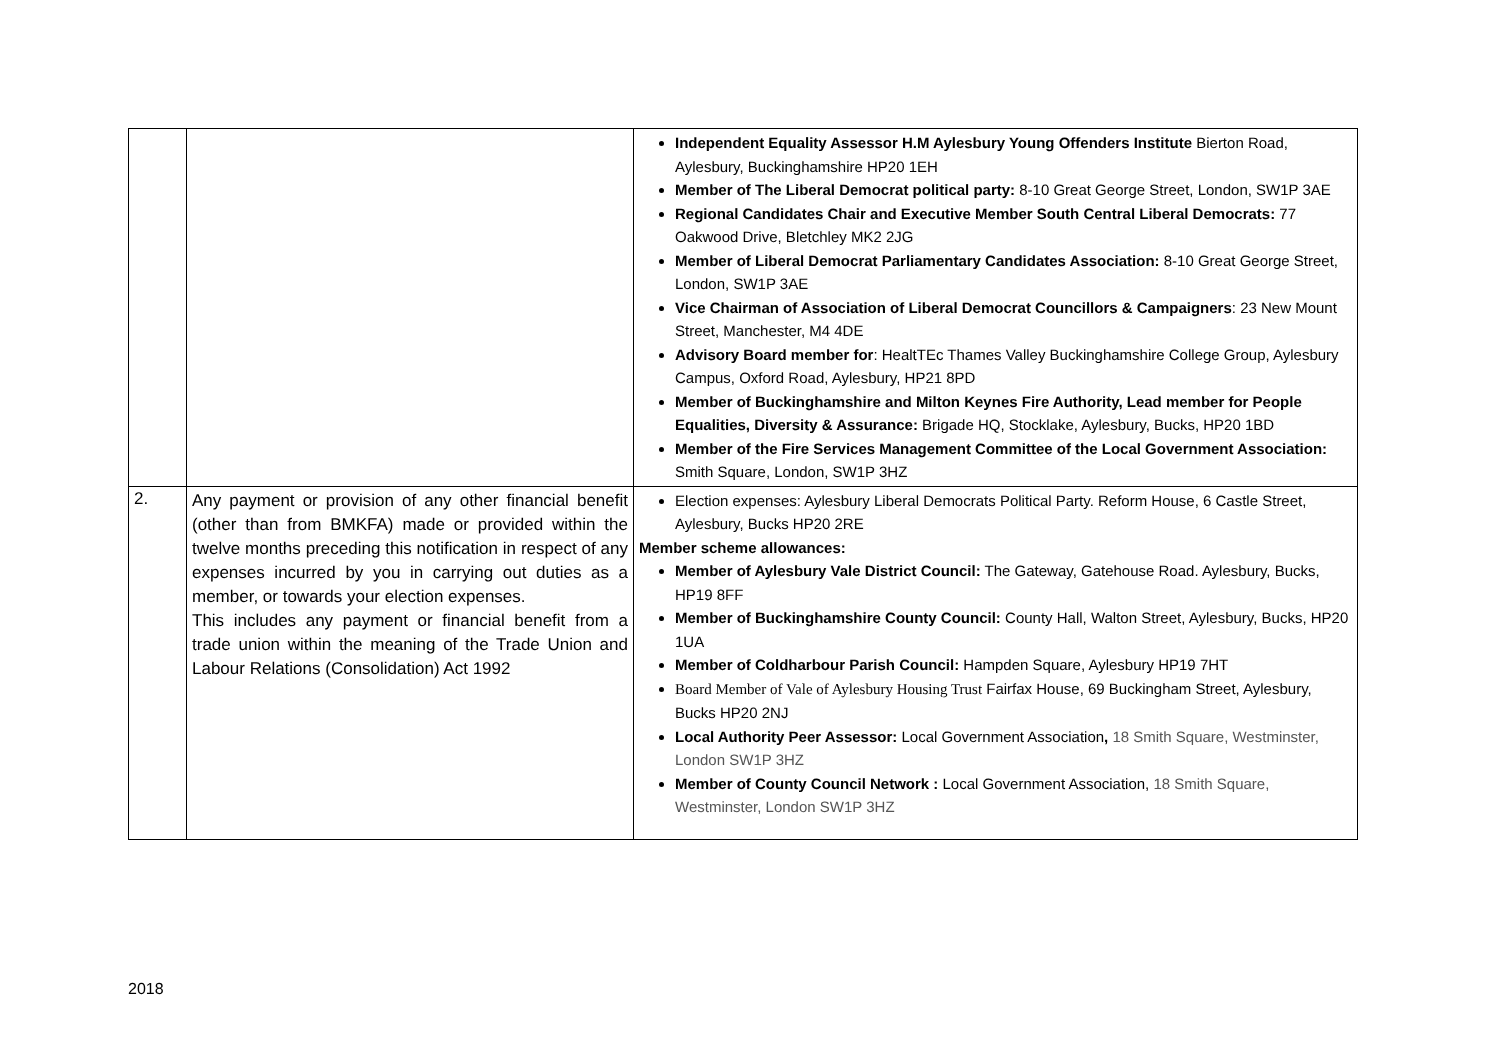| | | Independent Equality Assessor H.M Aylesbury Young Offenders Institute Bierton Road, Aylesbury, Buckinghamshire HP20 1EH Member of The Liberal Democrat political party: 8-10 Great George Street, London, SW1P 3AE Regional Candidates Chair and Executive Member South Central Liberal Democrats: 77 Oakwood Drive, Bletchley MK2 2JG Member of Liberal Democrat Parliamentary Candidates Association: 8-10 Great George Street, London, SW1P 3AE Vice Chairman of Association of Liberal Democrat Councillors & Campaigners : 23 New Mount Street, Manchester, M4 4DE Advisory Board member for : HealtTEc Thames Valley Buckinghamshire College Group, Aylesbury Campus, Oxford Road, Aylesbury, HP21 8PD Member of Buckinghamshire and Milton Keynes Fire Authority, Lead member for People Equalities, Diversity & Assurance: Brigade HQ, Stocklake, Aylesbury, Bucks, HP20 1BD Member of the Fire Services Management Committee of the Local Government Association: Smith Square, London, SW1P 3HZ |
| 2. | Any payment or provision of any other financial benefit (other than from BMKFA) made or provided within the twelve months preceding this notification in respect of any expenses incurred by you in carrying out duties as a member, or towards your election expenses. This includes any payment or financial benefit from a trade union within the meaning of the Trade Union and Labour Relations (Consolidation) Act 1992 | Election expenses: Aylesbury Liberal Democrats Political Party. Reform House, 6 Castle Street, Aylesbury, Bucks HP20 2RE Member scheme allowances: Member of Aylesbury Vale District Council: The Gateway, Gatehouse Road. Aylesbury, Bucks, HP19 8FF Member of Buckinghamshire County Council: County Hall, Walton Street, Aylesbury, Bucks, HP20 1UA Member of Coldharbour Parish Council: Hampden Square, Aylesbury HP19 7HT Board Member of Vale of Aylesbury Housing Trust Fairfax House, 69 Buckingham Street, Aylesbury, Bucks HP20 2NJ Local Authority Peer Assessor: Local Government Association , 18 Smith Square, Westminster, London SW1P 3HZ Member of County Council Network : Local Government Association, 18 Smith Square, Westminster, London SW1P 3HZ |
2018